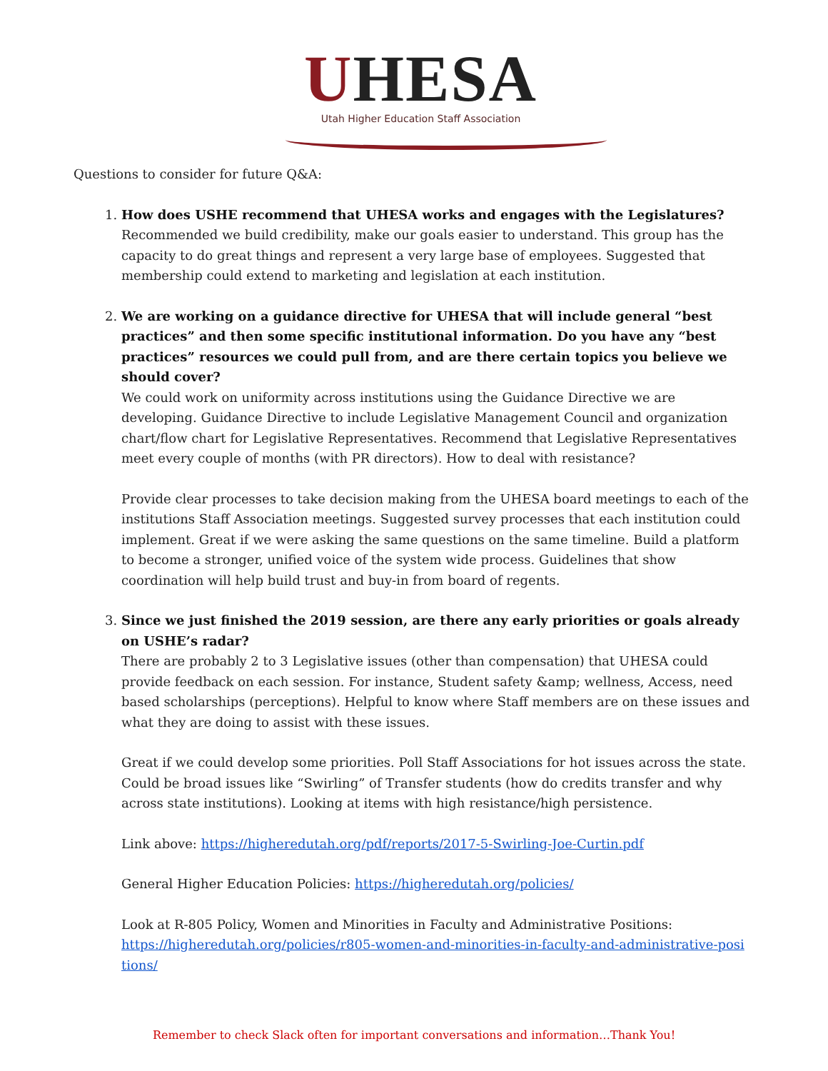UHESA
Utah Higher Education Staff Association
Questions to consider for future Q&A:
1. How does USHE recommend that UHESA works and engages with the Legislatures?
Recommended we build credibility, make our goals easier to understand. This group has the capacity to do great things and represent a very large base of employees. Suggested that membership could extend to marketing and legislation at each institution.
2. We are working on a guidance directive for UHESA that will include general “best practices” and then some specific institutional information. Do you have any “best practices” resources we could pull from, and are there certain topics you believe we should cover?
We could work on uniformity across institutions using the Guidance Directive we are developing. Guidance Directive to include Legislative Management Council and organization chart/flow chart for Legislative Representatives. Recommend that Legislative Representatives meet every couple of months (with PR directors). How to deal with resistance?
Provide clear processes to take decision making from the UHESA board meetings to each of the institutions Staff Association meetings. Suggested survey processes that each institution could implement. Great if we were asking the same questions on the same timeline. Build a platform to become a stronger, unified voice of the system wide process. Guidelines that show coordination will help build trust and buy-in from board of regents.
3. Since we just finished the 2019 session, are there any early priorities or goals already on USHE’s radar?
There are probably 2 to 3 Legislative issues (other than compensation) that UHESA could provide feedback on each session. For instance, Student safety &amp; wellness, Access, need based scholarships (perceptions). Helpful to know where Staff members are on these issues and what they are doing to assist with these issues.
Great if we could develop some priorities. Poll Staff Associations for hot issues across the state. Could be broad issues like “Swirling” of Transfer students (how do credits transfer and why across state institutions). Looking at items with high resistance/high persistence.
Link above: https://higheredutah.org/pdf/reports/2017-5-Swirling-Joe-Curtin.pdf
General Higher Education Policies: https://higheredutah.org/policies/
Look at R-805 Policy, Women and Minorities in Faculty and Administrative Positions: https://higheredutah.org/policies/r805-women-and-minorities-in-faculty-and-administrative-posi tions/
Remember to check Slack often for important conversations and information…Thank You!